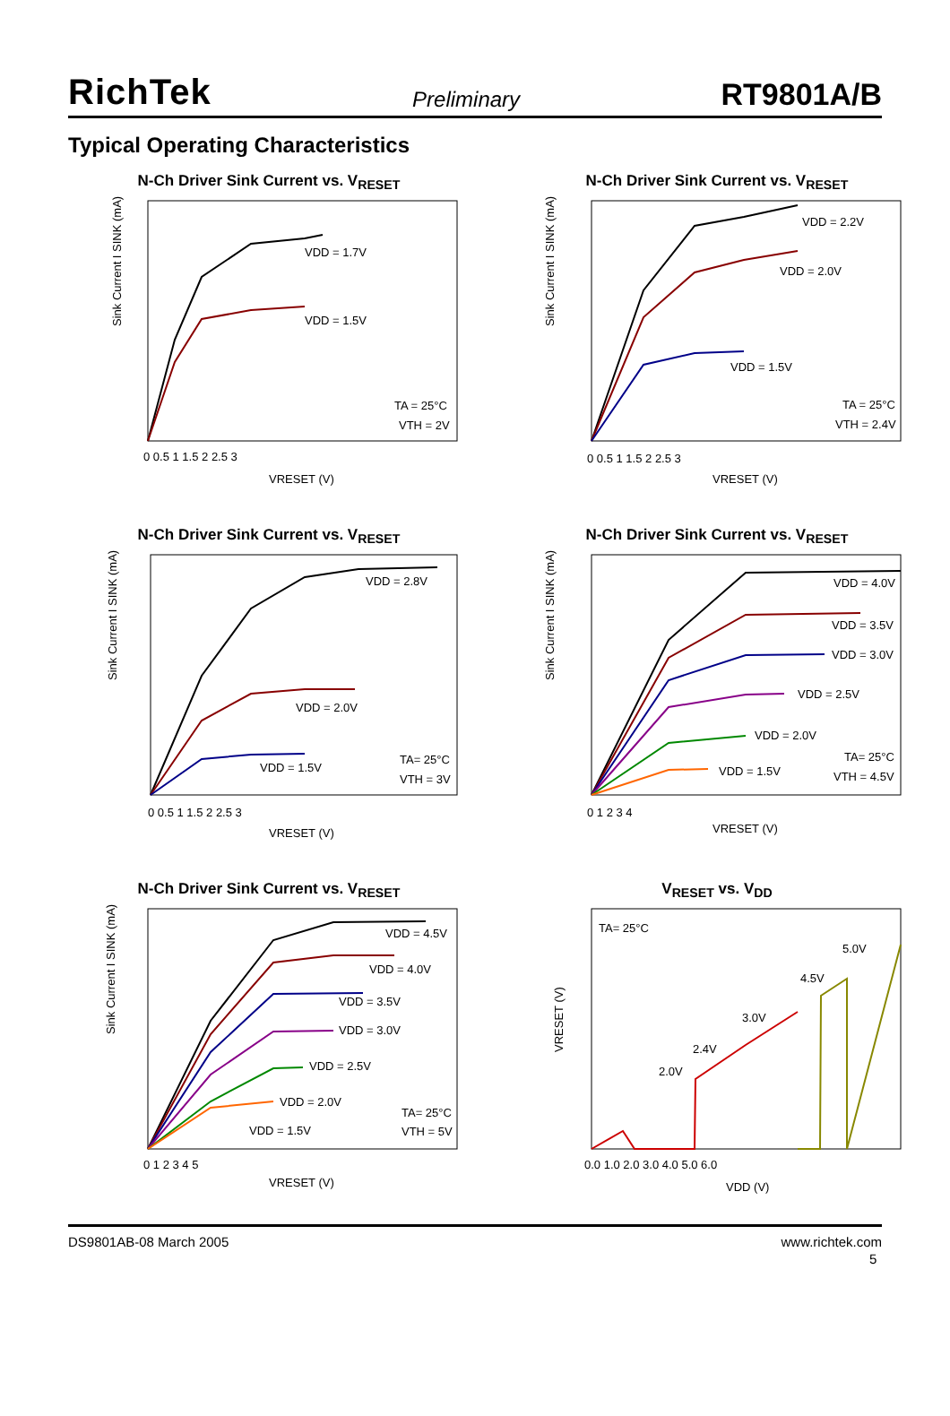RichTek Preliminary RT9801A/B
Typical Operating Characteristics
N-Ch Driver Sink Current vs. V<sub>RESET</sub>
VDD = 1.7V
VDD = 1.5V
TA = 25°C
VTH = 2V
0 0.5 1 1.5 2 2.5 3
VRESET (V)
Sink Current I SINK (mA)
N-Ch Driver Sink Current vs. V<sub>RESET</sub>
VDD = 2.2V
VDD = 2.0V
VDD = 1.5V
TA = 25°C
VTH = 2.4V
0 0.5 1 1.5 2 2.5 3
VRESET (V)
Sink Current I SINK (mA)
N-Ch Driver Sink Current vs. V<sub>RESET</sub>
VDD = 2.8V
VDD = 2.0V
VDD = 1.5V
TA= 25°C
VTH = 3V
0 0.5 1 1.5 2 2.5 3
VRESET (V)
Sink Current I SINK (mA)
N-Ch Driver Sink Current vs. V<sub>RESET</sub>
VDD = 4.0V
VDD = 3.5V
VDD = 3.0V
VDD = 2.5V
VDD = 2.0V
VDD = 1.5V
TA= 25°C
VTH = 4.5V
0 1 2 3 4
VRESET (V)
Sink Current I SINK (mA)
N-Ch Driver Sink Current vs. V<sub>RESET</sub>
VDD = 4.5V
VDD = 4.0V
VDD = 3.5V
VDD = 3.0V
VDD = 2.5V
VDD = 2.0V
VDD = 1.5V
TA= 25°C
VTH = 5V
0 1 2 3 4 5
VRESET (V)
Sink Current I SINK (mA)
V<sub>RESET</sub> vs. V<sub>DD</sub>
TA= 25°C
2.0V
2.4V
3.0V
4.5V
5.0V
0.0 1.0 2.0 3.0 4.0 5.0 6.0
VDD (V)
VRESET (V)
DS9801AB-08 March 2005 www.richtek.com
5